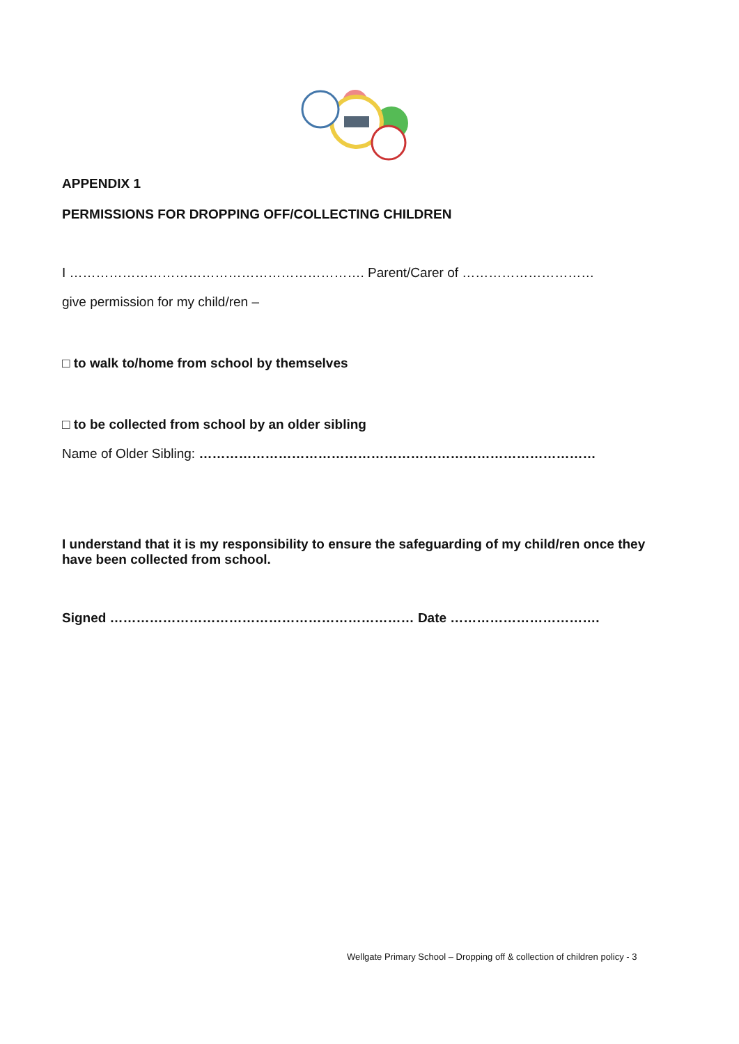APPENDIX 1
PERMISSIONS FOR DROPPING OFF/COLLECTING CHILDREN
I …………………………………………………………. Parent/Carer of …………………………
give permission for my child/ren –
□ to walk to/home from school by themselves
□ to be collected from school by an older sibling
Name of Older Sibling: ………………………………………………………………………………
I understand that it is my responsibility to ensure the safeguarding of my child/ren once they have been collected from school.
Signed …………………………………………………………… Date …………………………….
Wellgate Primary School – Dropping off & collection of children policy - 3